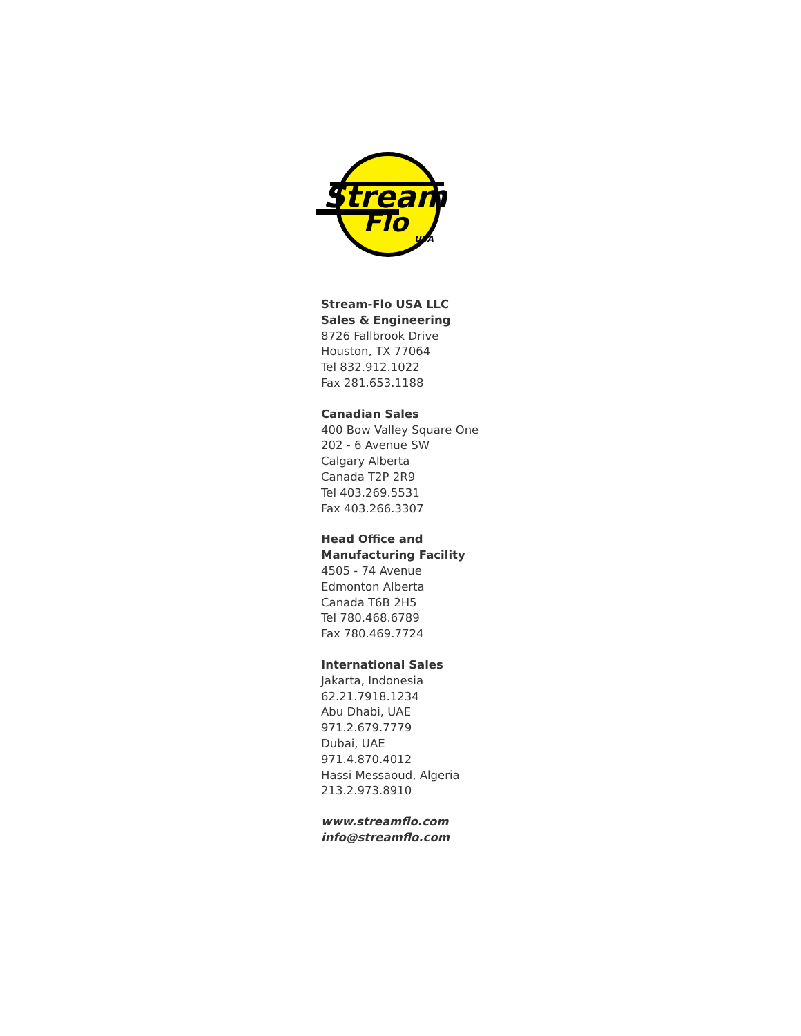Stream
Flo
USA
Stream-Flo USA LLC
Sales & Engineering
8726 Fallbrook Drive
Houston, TX 77064
Tel 832.912.1022
Fax 281.653.1188
Canadian Sales
400 Bow Valley Square One
202 - 6 Avenue SW
Calgary Alberta
Canada T2P 2R9
Tel 403.269.5531
Fax 403.266.3307
Head Office and
Manufacturing Facility
4505 - 74 Avenue
Edmonton Alberta
Canada T6B 2H5
Tel 780.468.6789
Fax 780.469.7724
International Sales
Jakarta, Indonesia
62.21.7918.1234
Abu Dhabi, UAE
971.2.679.7779
Dubai, UAE
971.4.870.4012
Hassi Messaoud, Algeria
213.2.973.8910
www.streamflo.com
info@streamflo.com